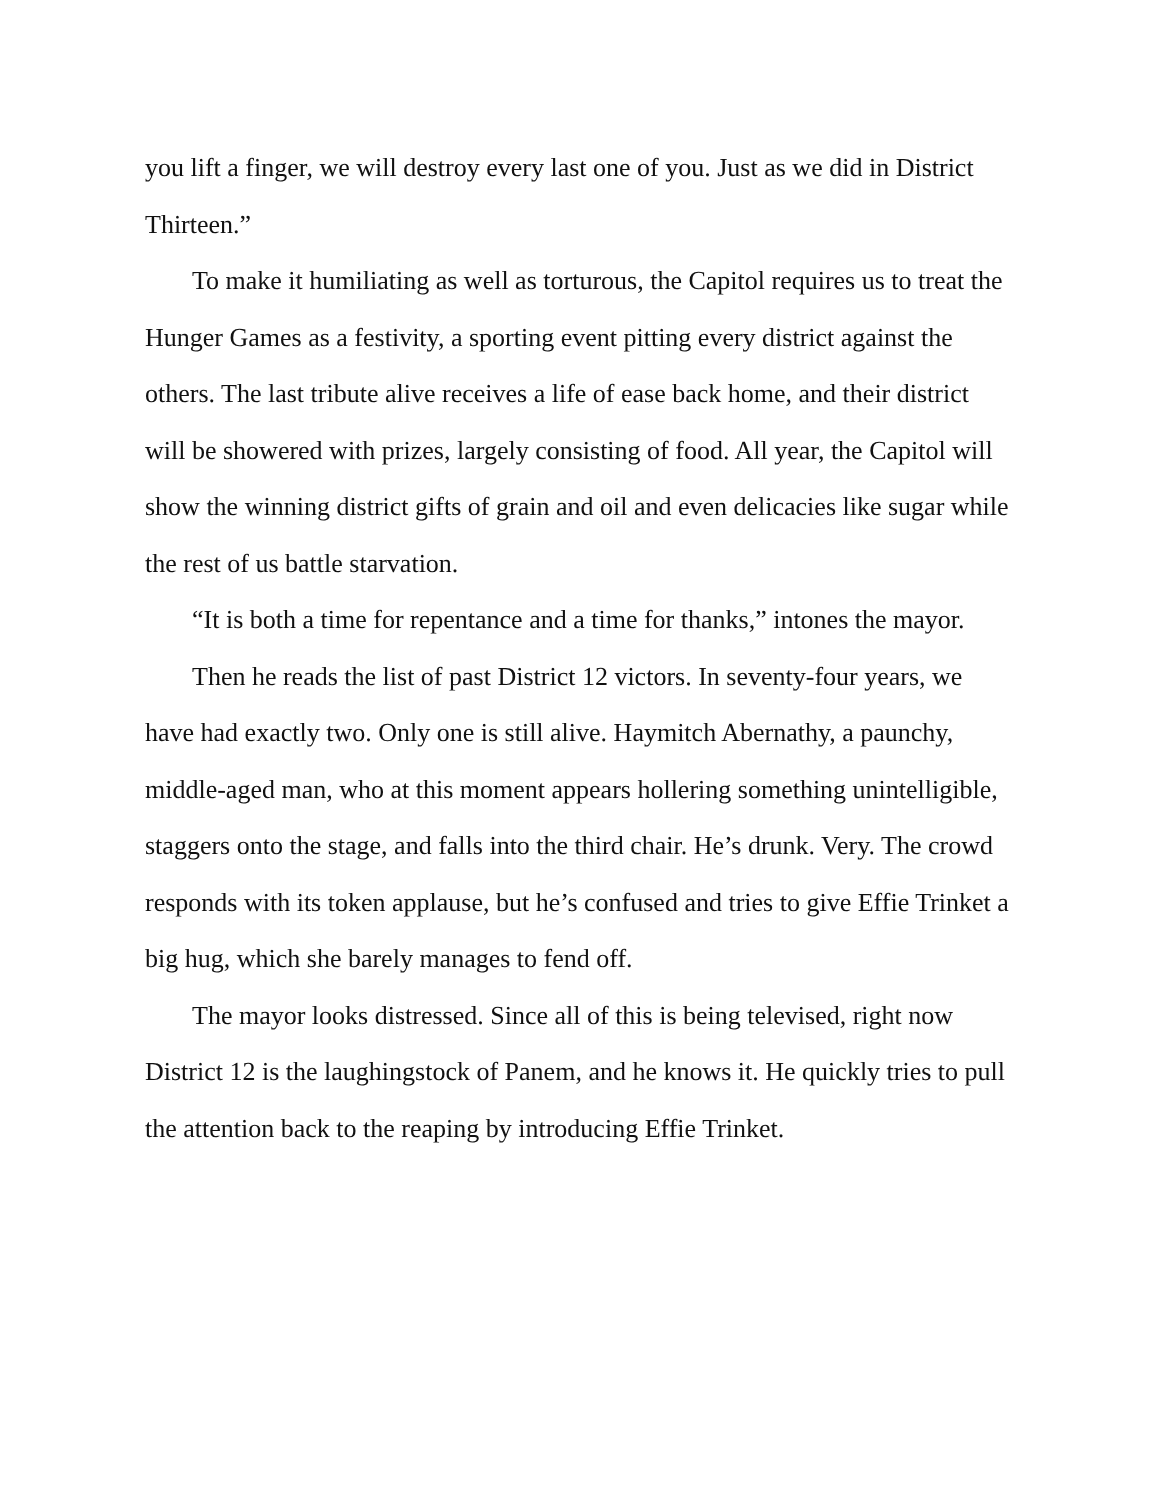you lift a finger, we will destroy every last one of you. Just as we did in District Thirteen.”
To make it humiliating as well as torturous, the Capitol requires us to treat the Hunger Games as a festivity, a sporting event pitting every district against the others. The last tribute alive receives a life of ease back home, and their district will be showered with prizes, largely consisting of food. All year, the Capitol will show the winning district gifts of grain and oil and even delicacies like sugar while the rest of us battle starvation.
“It is both a time for repentance and a time for thanks,” intones the mayor.
Then he reads the list of past District 12 victors. In seventy-four years, we have had exactly two. Only one is still alive. Haymitch Abernathy, a paunchy, middle-aged man, who at this moment appears hollering something unintelligible, staggers onto the stage, and falls into the third chair. He’s drunk. Very. The crowd responds with its token applause, but he’s confused and tries to give Effie Trinket a big hug, which she barely manages to fend off.
The mayor looks distressed. Since all of this is being televised, right now District 12 is the laughingstock of Panem, and he knows it. He quickly tries to pull the attention back to the reaping by introducing Effie Trinket.